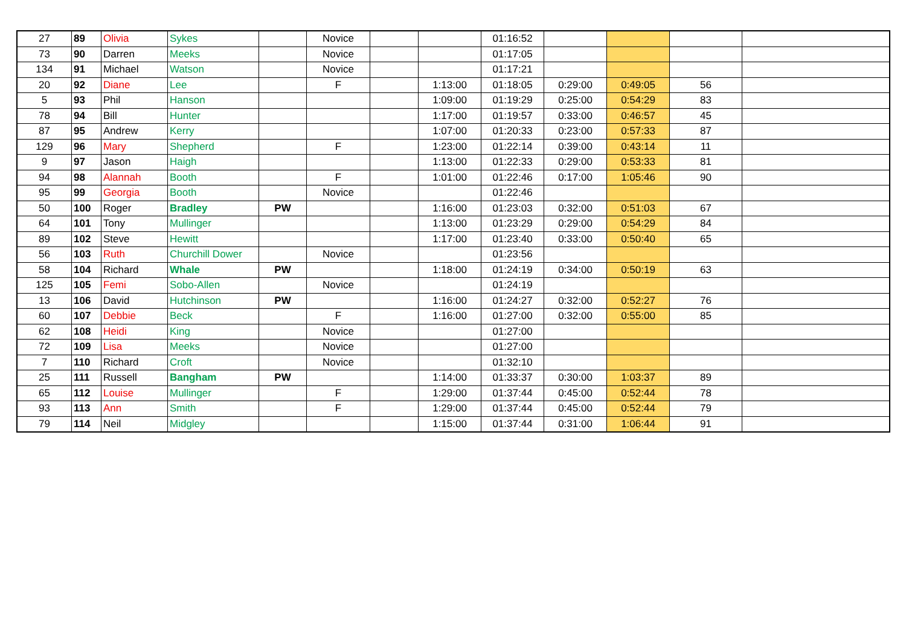| 27 | 89 | Olivia | Sykes | | Novice | | | 01:16:52 | | | | |
| 73 | 90 | Darren | Meeks | | Novice | | | 01:17:05 | | | | |
| 134 | 91 | Michael | Watson | | Novice | | | 01:17:21 | | | | |
| 20 | 92 | Diane | Lee | | F | | 1:13:00 | 01:18:05 | 0:29:00 | 0:49:05 | 56 | |
| 5 | 93 | Phil | Hanson | | | | 1:09:00 | 01:19:29 | 0:25:00 | 0:54:29 | 83 | |
| 78 | 94 | Bill | Hunter | | | | 1:17:00 | 01:19:57 | 0:33:00 | 0:46:57 | 45 | |
| 87 | 95 | Andrew | Kerry | | | | 1:07:00 | 01:20:33 | 0:23:00 | 0:57:33 | 87 | |
| 129 | 96 | Mary | Shepherd | | F | | 1:23:00 | 01:22:14 | 0:39:00 | 0:43:14 | 11 | |
| 9 | 97 | Jason | Haigh | | | | 1:13:00 | 01:22:33 | 0:29:00 | 0:53:33 | 81 | |
| 94 | 98 | Alannah | Booth | | F | | 1:01:00 | 01:22:46 | 0:17:00 | 1:05:46 | 90 | |
| 95 | 99 | Georgia | Booth | | Novice | | | 01:22:46 | | | | |
| 50 | 100 | Roger | Bradley | PW | | | 1:16:00 | 01:23:03 | 0:32:00 | 0:51:03 | 67 | |
| 64 | 101 | Tony | Mullinger | | | | 1:13:00 | 01:23:29 | 0:29:00 | 0:54:29 | 84 | |
| 89 | 102 | Steve | Hewitt | | | | 1:17:00 | 01:23:40 | 0:33:00 | 0:50:40 | 65 | |
| 56 | 103 | Ruth | Churchill Dower | | Novice | | | 01:23:56 | | | | |
| 58 | 104 | Richard | Whale | PW | | | 1:18:00 | 01:24:19 | 0:34:00 | 0:50:19 | 63 | |
| 125 | 105 | Femi | Sobo-Allen | | Novice | | | 01:24:19 | | | | |
| 13 | 106 | David | Hutchinson | PW | | | 1:16:00 | 01:24:27 | 0:32:00 | 0:52:27 | 76 | |
| 60 | 107 | Debbie | Beck | | F | | 1:16:00 | 01:27:00 | 0:32:00 | 0:55:00 | 85 | |
| 62 | 108 | Heidi | King | | Novice | | | 01:27:00 | | | | |
| 72 | 109 | Lisa | Meeks | | Novice | | | 01:27:00 | | | | |
| 7 | 110 | Richard | Croft | | Novice | | | 01:32:10 | | | | |
| 25 | 111 | Russell | Bangham | PW | | | 1:14:00 | 01:33:37 | 0:30:00 | 1:03:37 | 89 | |
| 65 | 112 | Louise | Mullinger | | F | | 1:29:00 | 01:37:44 | 0:45:00 | 0:52:44 | 78 | |
| 93 | 113 | Ann | Smith | | F | | 1:29:00 | 01:37:44 | 0:45:00 | 0:52:44 | 79 | |
| 79 | 114 | Neil | Midgley | | | | 1:15:00 | 01:37:44 | 0:31:00 | 1:06:44 | 91 | |